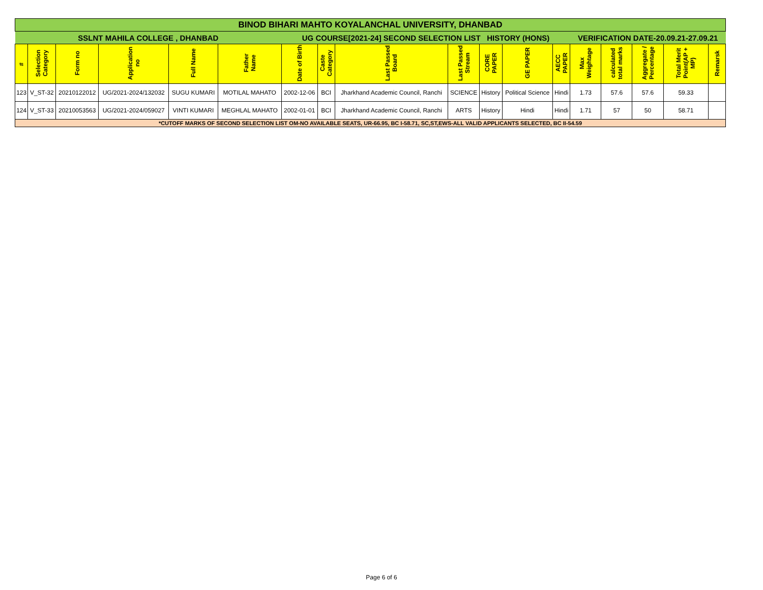| BINOD BIHARI MAHTO KOYALANCHAL UNIVERSITY, DHANBAD | | | | | | | | | | | | | | | | | |
| SSLNT MAHILA COLLEGE , DHANBAD | | | | | | UG COURSE[2021-24] SECOND SELECTION LIST HISTORY (HONS) | | | | | | | VERIFICATION DATE-20.09.21-27.09.21 | | | | |
| # | Selection Category | Form no | Application no | Full Name | Father Name | Date of Birth | Caste Category | Last Passed Board | Last Passed Stream | CORE PAPER | GE PAPER | AECC PAPER | Max Weightage | calculated total marks | Aggregate / Percentage | Total Merit Point(AP + MP) | Remarsk |
| 123 | V_ST-32 | 20210122012 | UG/2021-2024/132032 | SUGU KUMARI | MOTILAL MAHATO | 2002-12-06 | BCI | Jharkhand Academic Council, Ranchi | SCIENCE | History | Political Science | Hindi | 1.73 | 57.6 | 57.6 | 59.33 | |
| 124 | V_ST-33 | 20210053563 | UG/2021-2024/059027 | VINTI KUMARI | MEGHLAL MAHATO | 2002-01-01 | BCI | Jharkhand Academic Council, Ranchi | ARTS | History | Hindi | Hindi | 1.71 | 57 | 50 | 58.71 | |
| *CUTOFF MARKS OF SECOND SELECTION LIST OM-NO AVAILABLE SEATS, UR-66.95, BC I-58.71, SC,ST,EWS-ALL VALID APPLICANTS SELECTED, BC II-54.59 | | | | | | | | | | | | | | | | | |
Page 6 of 6